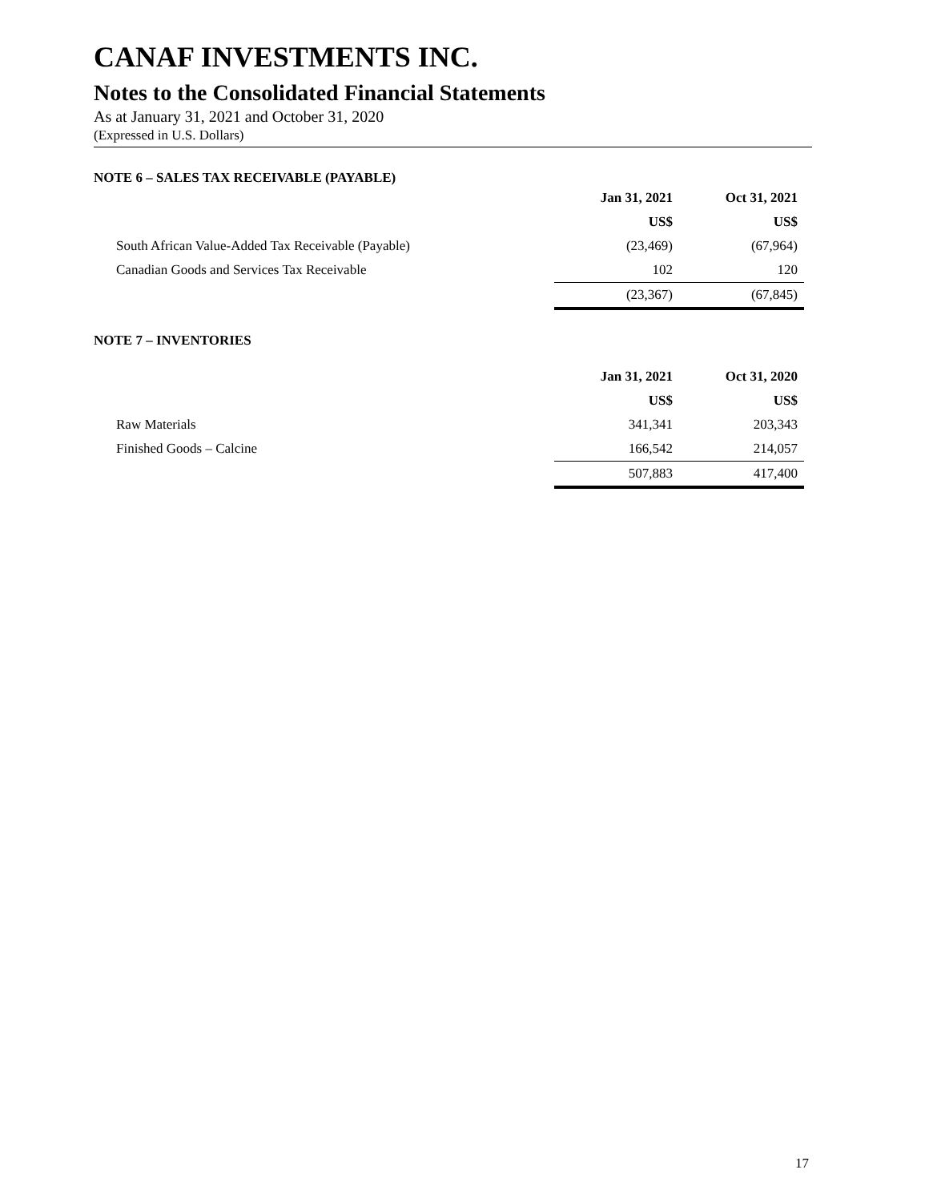CANAF INVESTMENTS INC.
Notes to the Consolidated Financial Statements
As at January 31, 2021 and October 31, 2020
(Expressed in U.S. Dollars)
NOTE 6 – SALES TAX RECEIVABLE (PAYABLE)
| | Jan 31, 2021 | Oct 31, 2021 |
| | US$ | US$ |
| South African Value-Added Tax Receivable (Payable) | (23,469) | (67,964) |
| Canadian Goods and Services Tax Receivable | 102 | 120 |
| | (23,367) | (67,845) |
NOTE 7 – INVENTORIES
| | Jan 31, 2021 | Oct 31, 2020 |
| | US$ | US$ |
| Raw Materials | 341,341 | 203,343 |
| Finished Goods – Calcine | 166,542 | 214,057 |
| | 507,883 | 417,400 |
17